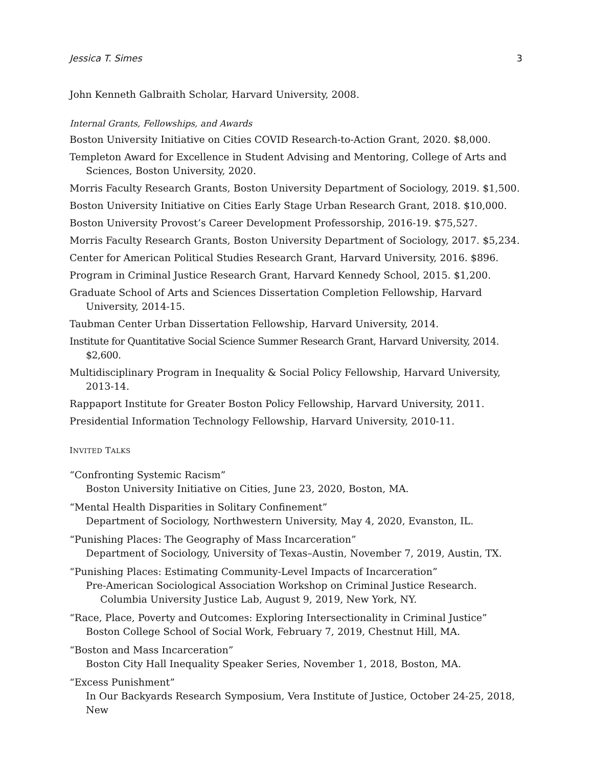Jessica T. Simes 3
John Kenneth Galbraith Scholar, Harvard University, 2008.
Internal Grants, Fellowships, and Awards
Boston University Initiative on Cities COVID Research-to-Action Grant, 2020. $8,000.
Templeton Award for Excellence in Student Advising and Mentoring, College of Arts and Sciences, Boston University, 2020.
Morris Faculty Research Grants, Boston University Department of Sociology, 2019. $1,500.
Boston University Initiative on Cities Early Stage Urban Research Grant, 2018. $10,000.
Boston University Provost’s Career Development Professorship, 2016-19. $75,527.
Morris Faculty Research Grants, Boston University Department of Sociology, 2017. $5,234.
Center for American Political Studies Research Grant, Harvard University, 2016. $896.
Program in Criminal Justice Research Grant, Harvard Kennedy School, 2015. $1,200.
Graduate School of Arts and Sciences Dissertation Completion Fellowship, Harvard University, 2014-15.
Taubman Center Urban Dissertation Fellowship, Harvard University, 2014.
Institute for Quantitative Social Science Summer Research Grant, Harvard University, 2014. $2,600.
Multidisciplinary Program in Inequality & Social Policy Fellowship, Harvard University, 2013-14.
Rappaport Institute for Greater Boston Policy Fellowship, Harvard University, 2011.
Presidential Information Technology Fellowship, Harvard University, 2010-11.
INVITED TALKS
“Confronting Systemic Racism”
Boston University Initiative on Cities, June 23, 2020, Boston, MA.
“Mental Health Disparities in Solitary Confinement”
Department of Sociology, Northwestern University, May 4, 2020, Evanston, IL.
“Punishing Places: The Geography of Mass Incarceration”
Department of Sociology, University of Texas–Austin, November 7, 2019, Austin, TX.
“Punishing Places: Estimating Community-Level Impacts of Incarceration”
Pre-American Sociological Association Workshop on Criminal Justice Research. Columbia University Justice Lab, August 9, 2019, New York, NY.
“Race, Place, Poverty and Outcomes: Exploring Intersectionality in Criminal Justice”
Boston College School of Social Work, February 7, 2019, Chestnut Hill, MA.
“Boston and Mass Incarceration”
Boston City Hall Inequality Speaker Series, November 1, 2018, Boston, MA.
“Excess Punishment”
In Our Backyards Research Symposium, Vera Institute of Justice, October 24-25, 2018, New